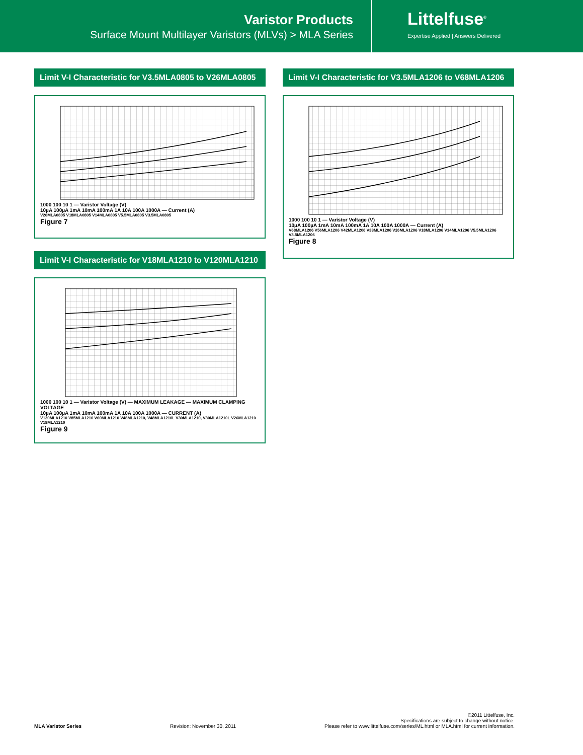Varistor Products
Surface Mount Multilayer Varistors (MLVs) > MLA Series
Littelfuse<sup>®</sup>
Expertise Applied | Answers Delivered
Limit V-I Characteristic for V3.5MLA0805 to V26MLA0805
1000 100 10 1 — Varistor Voltage (V)
10µA 100µA 1mA 10mA 100mA 1A 10A 100A 1000A — Current (A)
V26MLA0805 V18MLA0805 V14MLA0805 V5.5MLA0805 V3.5MLA0805
Figure 7
Limit V-I Characteristic for V18MLA1210 to V120MLA1210
1000 100 10 1 — Varistor Voltage (V) — MAXIMUM LEAKAGE — MAXIMUM CLAMPING VOLTAGE
10µA 100µA 1mA 10mA 100mA 1A 10A 100A 1000A — CURRENT (A)
V120MLA1210 V85MLA1210 V60MLA1210 V48MLA1210, V48MLA1210L V30MLA1210, V30MLA1210L V26MLA1210 V18MLA1210
Figure 9
Limit V-I Characteristic for V3.5MLA1206 to V68MLA1206
1000 100 10 1 — Varistor Voltage (V)
10µA 100µA 1mA 10mA 100mA 1A 10A 100A 1000A — Current (A)
V68MLA1206 V56MLA1206 V42MLA1206 V33MLA1206 V26MLA1206 V18MLA1206 V14MLA1206 V5.5MLA1206 V3.5MLA1206
Figure 8
MLA Varistor Series Revision: November 30, 2011 ©2011 Littelfuse, Inc.
Specifications are subject to change without notice.
Please refer to www.littelfuse.com/series/ML.html or MLA.html for current information.